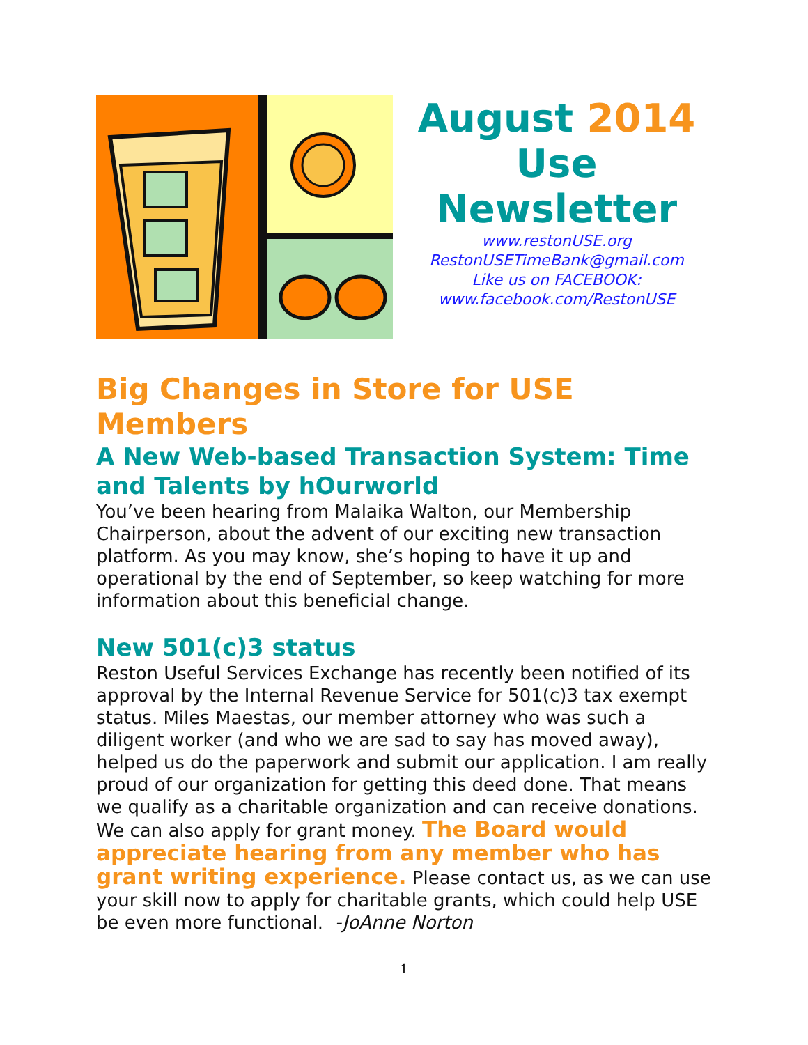August 2014
Use
Newsletter
www.restonUSE.org
RestonUSETimeBank@gmail.com
Like us on FACEBOOK:
www.facebook.com/RestonUSE
Big Changes in Store for USE Members
A New Web-based Transaction System: Time and Talents by hOurworld
You’ve been hearing from Malaika Walton, our Membership Chairperson, about the advent of our exciting new transaction platform. As you may know, she’s hoping to have it up and operational by the end of September, so keep watching for more information about this beneficial change.
New 501(c)3 status
Reston Useful Services Exchange has recently been notified of its approval by the Internal Revenue Service for 501(c)3 tax exempt status. Miles Maestas, our member attorney who was such a diligent worker (and who we are sad to say has moved away), helped us do the paperwork and submit our application. I am really proud of our organization for getting this deed done. That means we qualify as a charitable organization and can receive donations. We can also apply for grant money. The Board would appreciate hearing from any member who has grant writing experience. Please contact us, as we can use your skill now to apply for charitable grants, which could help USE be even more functional. -JoAnne Norton
1